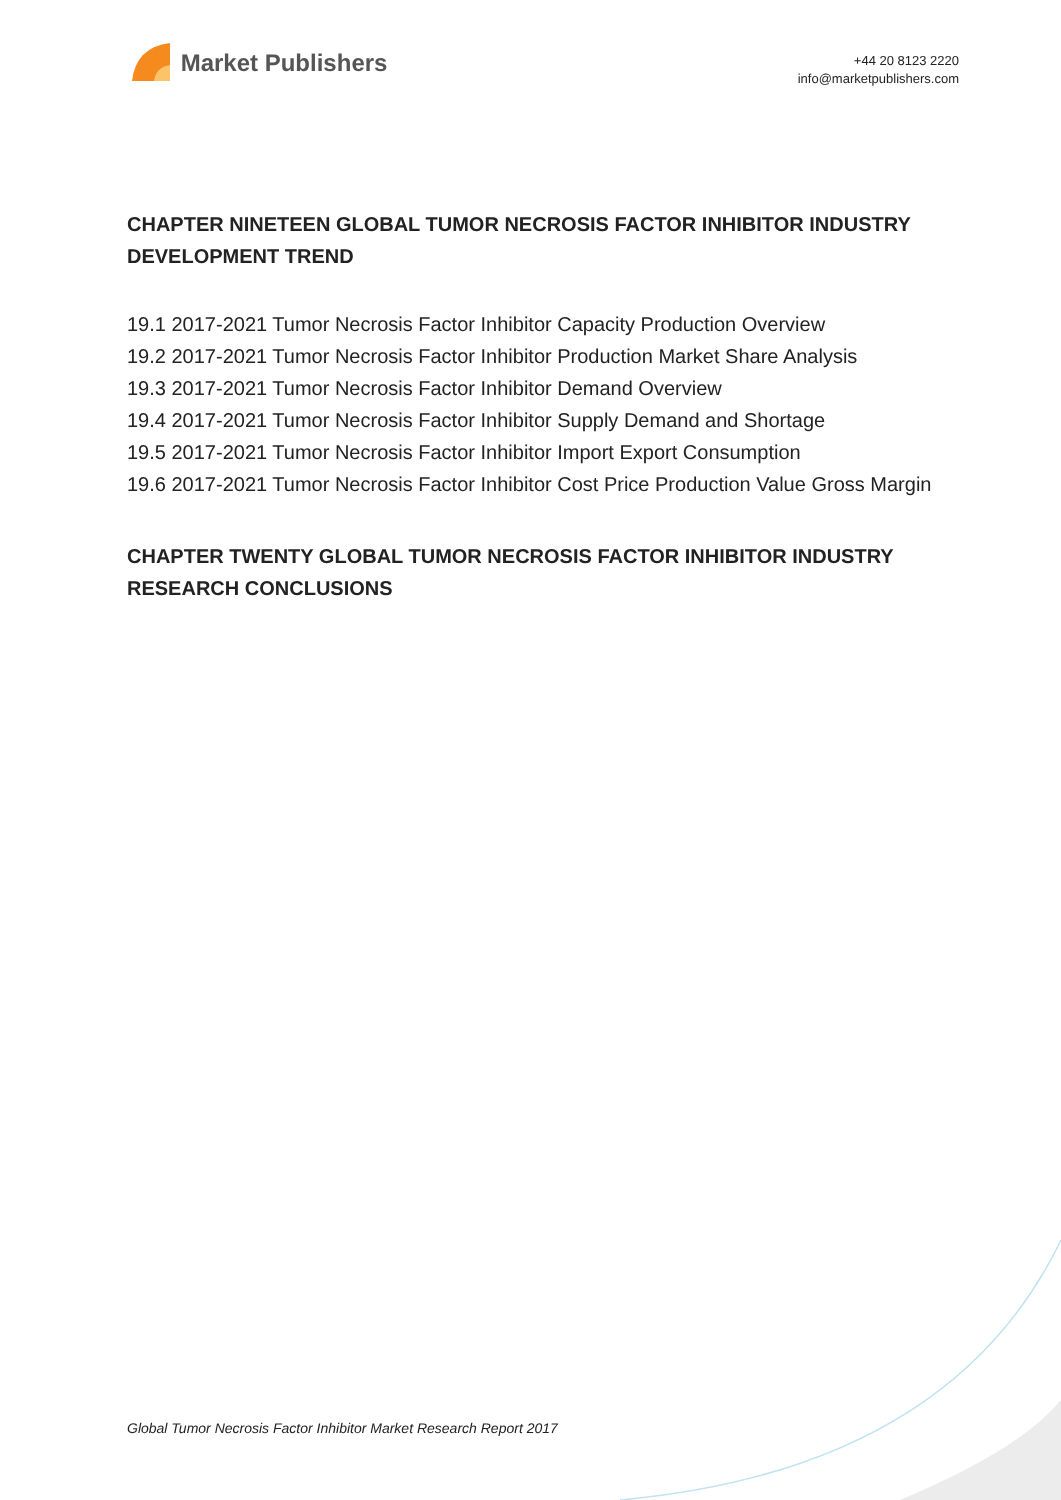Market Publishers
+44 20 8123 2220
info@marketpublishers.com
CHAPTER NINETEEN GLOBAL TUMOR NECROSIS FACTOR INHIBITOR INDUSTRY DEVELOPMENT TREND
19.1 2017-2021 Tumor Necrosis Factor Inhibitor Capacity Production Overview
19.2 2017-2021 Tumor Necrosis Factor Inhibitor Production Market Share Analysis
19.3 2017-2021 Tumor Necrosis Factor Inhibitor Demand Overview
19.4 2017-2021 Tumor Necrosis Factor Inhibitor Supply Demand and Shortage
19.5 2017-2021 Tumor Necrosis Factor Inhibitor Import Export Consumption
19.6 2017-2021 Tumor Necrosis Factor Inhibitor Cost Price Production Value Gross Margin
CHAPTER TWENTY GLOBAL TUMOR NECROSIS FACTOR INHIBITOR INDUSTRY RESEARCH CONCLUSIONS
Global Tumor Necrosis Factor Inhibitor Market Research Report 2017